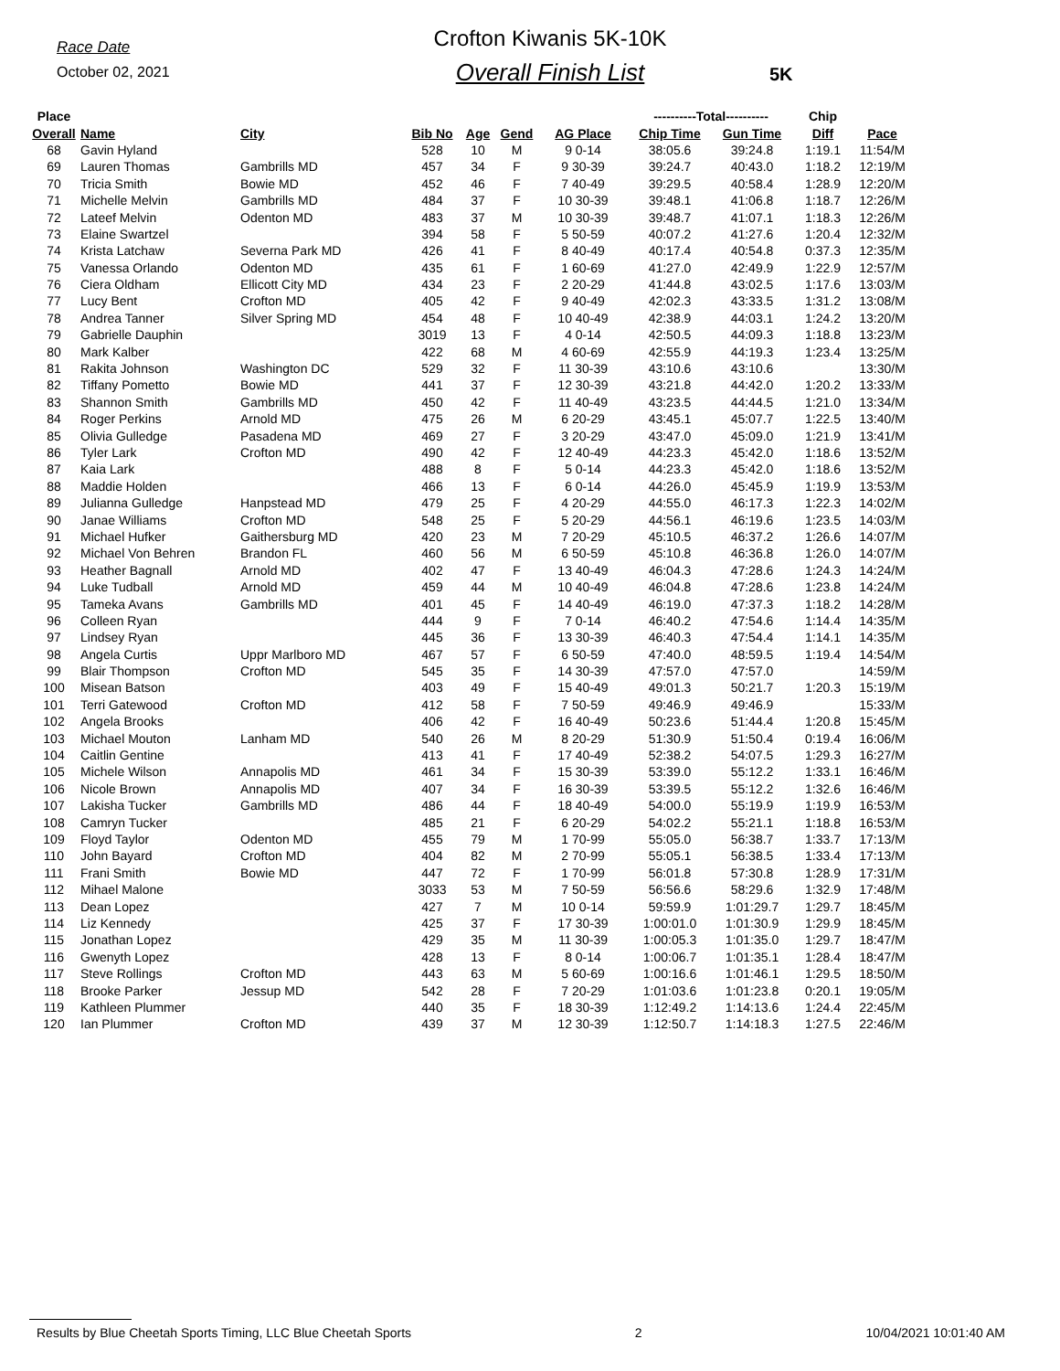Race Date
October 02, 2021
Crofton Kiwanis 5K-10K
Overall Finish List
5K
| Place | | | | | | | ----------Total---------- | | Chip | |
| --- | --- | --- | --- | --- | --- | --- | --- | --- | --- | --- |
| Overall | Name | City | Bib No | Age | Gend | AG Place | Chip Time | Gun Time | Diff | Pace |
| 68 | Gavin Hyland | | 528 | 10 | M | 9 0-14 | 38:05.6 | 39:24.8 | 1:19.1 | 11:54/M |
| 69 | Lauren Thomas | Gambrills MD | 457 | 34 | F | 9 30-39 | 39:24.7 | 40:43.0 | 1:18.2 | 12:19/M |
| 70 | Tricia Smith | Bowie MD | 452 | 46 | F | 7 40-49 | 39:29.5 | 40:58.4 | 1:28.9 | 12:20/M |
| 71 | Michelle Melvin | Gambrills MD | 484 | 37 | F | 10 30-39 | 39:48.1 | 41:06.8 | 1:18.7 | 12:26/M |
| 72 | Lateef Melvin | Odenton MD | 483 | 37 | M | 10 30-39 | 39:48.7 | 41:07.1 | 1:18.3 | 12:26/M |
| 73 | Elaine Swartzel | | 394 | 58 | F | 5 50-59 | 40:07.2 | 41:27.6 | 1:20.4 | 12:32/M |
| 74 | Krista Latchaw | Severna Park MD | 426 | 41 | F | 8 40-49 | 40:17.4 | 40:54.8 | 0:37.3 | 12:35/M |
| 75 | Vanessa Orlando | Odenton MD | 435 | 61 | F | 1 60-69 | 41:27.0 | 42:49.9 | 1:22.9 | 12:57/M |
| 76 | Ciera Oldham | Ellicott City MD | 434 | 23 | F | 2 20-29 | 41:44.8 | 43:02.5 | 1:17.6 | 13:03/M |
| 77 | Lucy Bent | Crofton MD | 405 | 42 | F | 9 40-49 | 42:02.3 | 43:33.5 | 1:31.2 | 13:08/M |
| 78 | Andrea Tanner | Silver Spring MD | 454 | 48 | F | 10 40-49 | 42:38.9 | 44:03.1 | 1:24.2 | 13:20/M |
| 79 | Gabrielle Dauphin | | 3019 | 13 | F | 4 0-14 | 42:50.5 | 44:09.3 | 1:18.8 | 13:23/M |
| 80 | Mark Kalber | | 422 | 68 | M | 4 60-69 | 42:55.9 | 44:19.3 | 1:23.4 | 13:25/M |
| 81 | Rakita Johnson | Washington DC | 529 | 32 | F | 11 30-39 | 43:10.6 | 43:10.6 | | 13:30/M |
| 82 | Tiffany Pometto | Bowie MD | 441 | 37 | F | 12 30-39 | 43:21.8 | 44:42.0 | 1:20.2 | 13:33/M |
| 83 | Shannon Smith | Gambrills MD | 450 | 42 | F | 11 40-49 | 43:23.5 | 44:44.5 | 1:21.0 | 13:34/M |
| 84 | Roger Perkins | Arnold MD | 475 | 26 | M | 6 20-29 | 43:45.1 | 45:07.7 | 1:22.5 | 13:40/M |
| 85 | Olivia Gulledge | Pasadena MD | 469 | 27 | F | 3 20-29 | 43:47.0 | 45:09.0 | 1:21.9 | 13:41/M |
| 86 | Tyler Lark | Crofton MD | 490 | 42 | F | 12 40-49 | 44:23.3 | 45:42.0 | 1:18.6 | 13:52/M |
| 87 | Kaia Lark | | 488 | 8 | F | 5 0-14 | 44:23.3 | 45:42.0 | 1:18.6 | 13:52/M |
| 88 | Maddie Holden | | 466 | 13 | F | 6 0-14 | 44:26.0 | 45:45.9 | 1:19.9 | 13:53/M |
| 89 | Julianna Gulledge | Hanpstead MD | 479 | 25 | F | 4 20-29 | 44:55.0 | 46:17.3 | 1:22.3 | 14:02/M |
| 90 | Janae Williams | Crofton MD | 548 | 25 | F | 5 20-29 | 44:56.1 | 46:19.6 | 1:23.5 | 14:03/M |
| 91 | Michael Hufker | Gaithersburg MD | 420 | 23 | M | 7 20-29 | 45:10.5 | 46:37.2 | 1:26.6 | 14:07/M |
| 92 | Michael Von Behren | Brandon FL | 460 | 56 | M | 6 50-59 | 45:10.8 | 46:36.8 | 1:26.0 | 14:07/M |
| 93 | Heather Bagnall | Arnold MD | 402 | 47 | F | 13 40-49 | 46:04.3 | 47:28.6 | 1:24.3 | 14:24/M |
| 94 | Luke Tudball | Arnold MD | 459 | 44 | M | 10 40-49 | 46:04.8 | 47:28.6 | 1:23.8 | 14:24/M |
| 95 | Tameka Avans | Gambrills MD | 401 | 45 | F | 14 40-49 | 46:19.0 | 47:37.3 | 1:18.2 | 14:28/M |
| 96 | Colleen Ryan | | 444 | 9 | F | 7 0-14 | 46:40.2 | 47:54.6 | 1:14.4 | 14:35/M |
| 97 | Lindsey Ryan | | 445 | 36 | F | 13 30-39 | 46:40.3 | 47:54.4 | 1:14.1 | 14:35/M |
| 98 | Angela Curtis | Uppr Marlboro MD | 467 | 57 | F | 6 50-59 | 47:40.0 | 48:59.5 | 1:19.4 | 14:54/M |
| 99 | Blair Thompson | Crofton MD | 545 | 35 | F | 14 30-39 | 47:57.0 | 47:57.0 | | 14:59/M |
| 100 | Misean Batson | | 403 | 49 | F | 15 40-49 | 49:01.3 | 50:21.7 | 1:20.3 | 15:19/M |
| 101 | Terri Gatewood | Crofton MD | 412 | 58 | F | 7 50-59 | 49:46.9 | 49:46.9 | | 15:33/M |
| 102 | Angela Brooks | | 406 | 42 | F | 16 40-49 | 50:23.6 | 51:44.4 | 1:20.8 | 15:45/M |
| 103 | Michael Mouton | Lanham MD | 540 | 26 | M | 8 20-29 | 51:30.9 | 51:50.4 | 0:19.4 | 16:06/M |
| 104 | Caitlin Gentine | | 413 | 41 | F | 17 40-49 | 52:38.2 | 54:07.5 | 1:29.3 | 16:27/M |
| 105 | Michele Wilson | Annapolis MD | 461 | 34 | F | 15 30-39 | 53:39.0 | 55:12.2 | 1:33.1 | 16:46/M |
| 106 | Nicole Brown | Annapolis MD | 407 | 34 | F | 16 30-39 | 53:39.5 | 55:12.2 | 1:32.6 | 16:46/M |
| 107 | Lakisha Tucker | Gambrills MD | 486 | 44 | F | 18 40-49 | 54:00.0 | 55:19.9 | 1:19.9 | 16:53/M |
| 108 | Camryn Tucker | | 485 | 21 | F | 6 20-29 | 54:02.2 | 55:21.1 | 1:18.8 | 16:53/M |
| 109 | Floyd Taylor | Odenton MD | 455 | 79 | M | 1 70-99 | 55:05.0 | 56:38.7 | 1:33.7 | 17:13/M |
| 110 | John Bayard | Crofton MD | 404 | 82 | M | 2 70-99 | 55:05.1 | 56:38.5 | 1:33.4 | 17:13/M |
| 111 | Frani Smith | Bowie MD | 447 | 72 | F | 1 70-99 | 56:01.8 | 57:30.8 | 1:28.9 | 17:31/M |
| 112 | Mihael Malone | | 3033 | 53 | M | 7 50-59 | 56:56.6 | 58:29.6 | 1:32.9 | 17:48/M |
| 113 | Dean Lopez | | 427 | 7 | M | 10 0-14 | 59:59.9 | 1:01:29.7 | 1:29.7 | 18:45/M |
| 114 | Liz Kennedy | | 425 | 37 | F | 17 30-39 | 1:00:01.0 | 1:01:30.9 | 1:29.9 | 18:45/M |
| 115 | Jonathan Lopez | | 429 | 35 | M | 11 30-39 | 1:00:05.3 | 1:01:35.0 | 1:29.7 | 18:47/M |
| 116 | Gwenyth Lopez | | 428 | 13 | F | 8 0-14 | 1:00:06.7 | 1:01:35.1 | 1:28.4 | 18:47/M |
| 117 | Steve Rollings | Crofton MD | 443 | 63 | M | 5 60-69 | 1:00:16.6 | 1:01:46.1 | 1:29.5 | 18:50/M |
| 118 | Brooke Parker | Jessup MD | 542 | 28 | F | 7 20-29 | 1:01:03.6 | 1:01:23.8 | 0:20.1 | 19:05/M |
| 119 | Kathleen Plummer | | 440 | 35 | F | 18 30-39 | 1:12:49.2 | 1:14:13.6 | 1:24.4 | 22:45/M |
| 120 | Ian Plummer | Crofton MD | 439 | 37 | M | 12 30-39 | 1:12:50.7 | 1:14:18.3 | 1:27.5 | 22:46/M |
Results by Blue Cheetah Sports Timing, LLC Blue Cheetah Sports 2 10/04/2021 10:01:40 AM